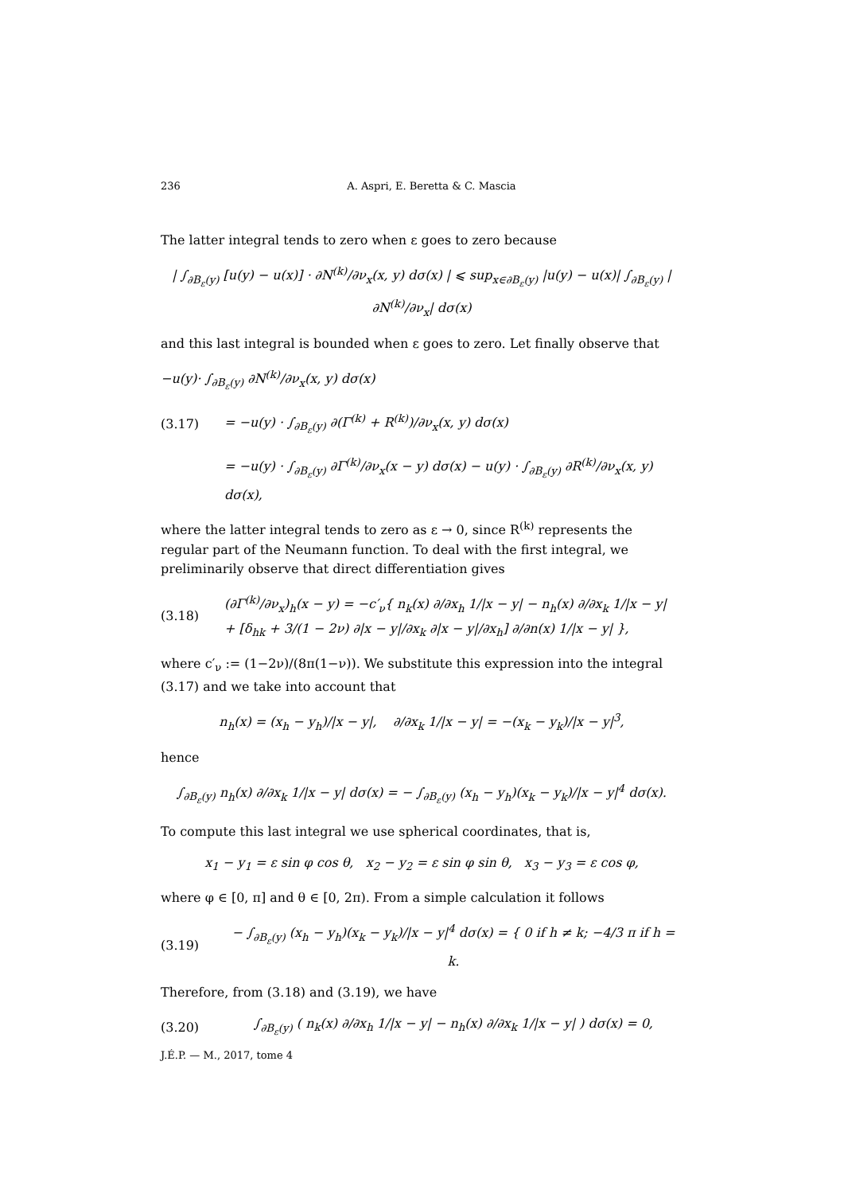236 A. Aspri, E. Beretta & C. Mascia
The latter integral tends to zero when ε goes to zero because
| ∫<sub>∂B<sub>ε</sub>(y)</sub> [u(y) − u(x)] · ∂N<sup>(k)</sup>/∂ν<sub>x</sub>(x, y) dσ(x) | ⩽ sup<sub>x∈∂B<sub>ε</sub>(y)</sub> |u(y) − u(x)| ∫<sub>∂B<sub>ε</sub>(y)</sub> |∂N<sup>(k)</sup>/∂ν<sub>x</sub>| dσ(x)
and this last integral is bounded when ε goes to zero. Let finally observe that
−u(y)· ∫<sub>∂B<sub>ε</sub>(y)</sub> ∂N<sup>(k)</sup>/∂ν<sub>x</sub>(x, y) dσ(x)
(3.17)
= −u(y) · ∫<sub>∂B<sub>ε</sub>(y)</sub> ∂(Γ<sup>(k)</sup> + R<sup>(k)</sup>)/∂ν<sub>x</sub>(x, y) dσ(x)
= −u(y) · ∫<sub>∂B<sub>ε</sub>(y)</sub> ∂Γ<sup>(k)</sup>/∂ν<sub>x</sub>(x − y) dσ(x) − u(y) · ∫<sub>∂B<sub>ε</sub>(y)</sub> ∂R<sup>(k)</sup>/∂ν<sub>x</sub>(x, y) dσ(x),
where the latter integral tends to zero as ε → 0, since R<sup>(k)</sup> represents the regular part of the Neumann function. To deal with the first integral, we preliminarily observe that direct differentiation gives
(3.18)
(∂Γ<sup>(k)</sup>/∂ν<sub>x</sub>)<sub>h</sub>(x − y) = −c′<sub>ν</sub>{ n<sub>k</sub>(x) ∂/∂x<sub>h</sub> 1/|x − y| − n<sub>h</sub>(x) ∂/∂x<sub>k</sub> 1/|x − y|
+ [δ<sub>hk</sub> + 3/(1 − 2ν) ∂|x − y|/∂x<sub>k</sub> ∂|x − y|/∂x<sub>h</sub>] ∂/∂n(x) 1/|x − y| },
where c′<sub>ν</sub> := (1−2ν)/(8π(1−ν)). We substitute this expression into the integral (3.17) and we take into account that
n<sub>h</sub>(x) = (x<sub>h</sub> − y<sub>h</sub>)/|x − y|, ∂/∂x<sub>k</sub> 1/|x − y| = −(x<sub>k</sub> − y<sub>k</sub>)/|x − y|<sup>3</sup>,
hence
∫<sub>∂B<sub>ε</sub>(y)</sub> n<sub>h</sub>(x) ∂/∂x<sub>k</sub> 1/|x − y| dσ(x) = − ∫<sub>∂B<sub>ε</sub>(y)</sub> (x<sub>h</sub> − y<sub>h</sub>)(x<sub>k</sub> − y<sub>k</sub>)/|x − y|<sup>4</sup> dσ(x).
To compute this last integral we use spherical coordinates, that is,
x<sub>1</sub> − y<sub>1</sub> = ε sin φ cos θ, x<sub>2</sub> − y<sub>2</sub> = ε sin φ sin θ, x<sub>3</sub> − y<sub>3</sub> = ε cos φ,
where φ ∈ [0, π] and θ ∈ [0, 2π). From a simple calculation it follows
(3.19)
− ∫<sub>∂B<sub>ε</sub>(y)</sub> (x<sub>h</sub> − y<sub>h</sub>)(x<sub>k</sub> − y<sub>k</sub>)/|x − y|<sup>4</sup> dσ(x) = { 0 if h ≠ k; −4/3 π if h = k.
Therefore, from (3.18) and (3.19), we have
(3.20)
∫<sub>∂B<sub>ε</sub>(y)</sub> ( n<sub>k</sub>(x) ∂/∂x<sub>h</sub> 1/|x − y| − n<sub>h</sub>(x) ∂/∂x<sub>k</sub> 1/|x − y| ) dσ(x) = 0,
J.É.P. — M., 2017, tome 4